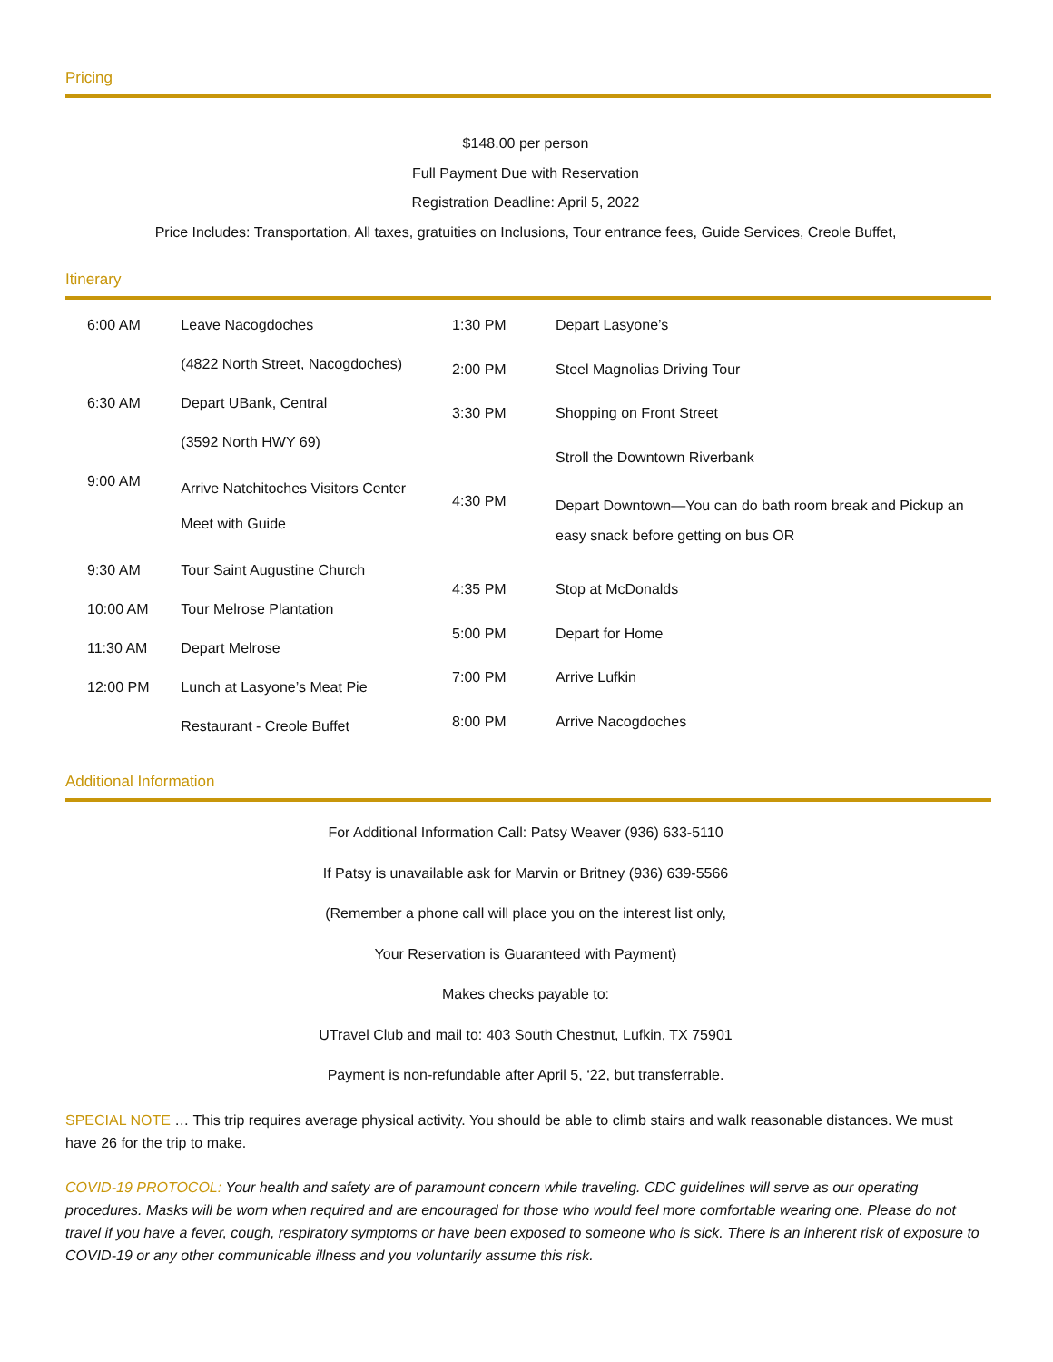Pricing
$148.00 per person
Full Payment Due with Reservation
Registration Deadline: April 5, 2022
Price Includes: Transportation, All taxes, gratuities on Inclusions, Tour entrance fees, Guide Services, Creole Buffet,
Itinerary
| 6:00 AM | Leave Nacogdoches |
| | (4822 North Street, Nacogdoches) |
| 6:30 AM | Depart UBank, Central |
| | (3592 North HWY 69) |
| 9:00 AM | Arrive Natchitoches Visitors Center Meet with Guide |
| 9:30 AM | Tour Saint Augustine Church |
| 10:00 AM | Tour Melrose Plantation |
| 11:30 AM | Depart Melrose |
| 12:00 PM | Lunch at Lasyone’s Meat Pie |
| | Restaurant - Creole Buffet |
| 1:30 PM | Depart Lasyone’s |
| 2:00 PM | Steel Magnolias Driving Tour |
| 3:30 PM | Shopping on Front Street |
| | Stroll the Downtown Riverbank |
| 4:30 PM | Depart Downtown—You can do bath room break and Pickup an easy snack before getting on bus OR |
| 4:35 PM | Stop at McDonalds |
| 5:00 PM | Depart for Home |
| 7:00 PM | Arrive Lufkin |
| 8:00 PM | Arrive Nacogdoches |
Additional Information
For Additional Information Call: Patsy Weaver (936) 633-5110
If Patsy is unavailable ask for Marvin or Britney (936) 639-5566
(Remember a phone call will place you on the interest list only,
Your Reservation is Guaranteed with Payment)
Makes checks payable to:
UTravel Club and mail to: 403 South Chestnut, Lufkin, TX 75901
Payment is non-refundable after April 5, ‘22, but transferrable.
SPECIAL NOTE … This trip requires average physical activity. You should be able to climb stairs and walk reasonable distances. We must have 26 for the trip to make.
COVID-19 PROTOCOL: Your health and safety are of paramount concern while traveling. CDC guidelines will serve as our operating procedures. Masks will be worn when required and are encouraged for those who would feel more comfortable wearing one. Please do not travel if you have a fever, cough, respiratory symptoms or have been exposed to someone who is sick. There is an inherent risk of exposure to COVID-19 or any other communicable illness and you voluntarily assume this risk.